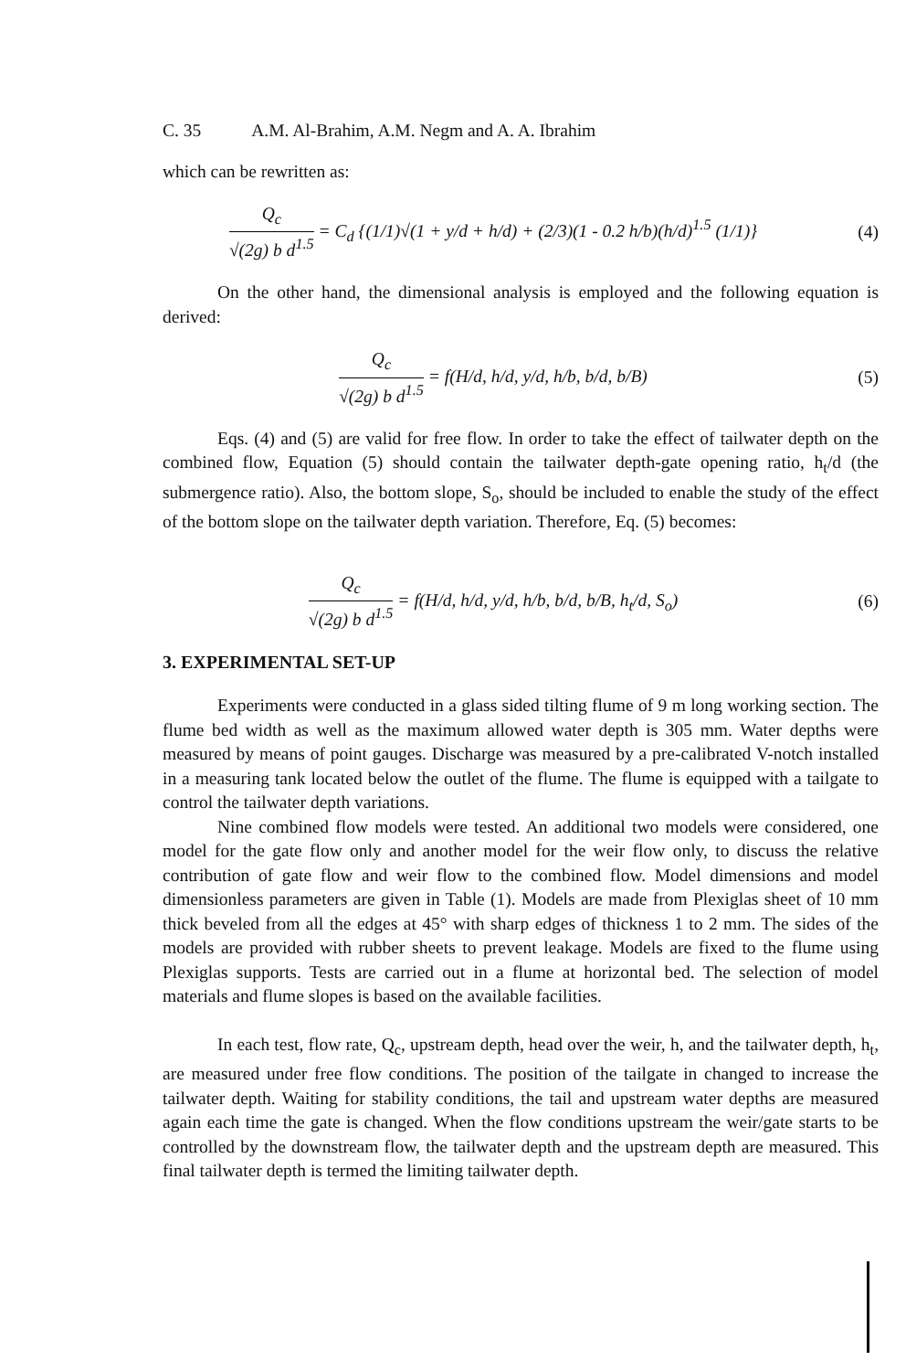C. 35 A.M. Al-Brahim, A.M. Negm and A. A. Ibrahim
which can be rewritten as:
Q<sub>c</sub> √(2g) b d<sup>1.5</sup> = C<sub>d</sub> {(1/1)√(1 + y/d + h/d) + (2/3)(1 - 0.2 h/b)(h/d)<sup>1.5</sup> (1/1)}
(4)
On the other hand, the dimensional analysis is employed and the following equation is derived:
Q<sub>c</sub> √(2g) b d<sup>1.5</sup> = f(H/d, h/d, y/d, h/b, b/d, b/B)
(5)
Eqs. (4) and (5) are valid for free flow. In order to take the effect of tailwater depth on the combined flow, Equation (5) should contain the tailwater depth-gate opening ratio, h<sub>t</sub>/d (the submergence ratio). Also, the bottom slope, S<sub>o</sub>, should be included to enable the study of the effect of the bottom slope on the tailwater depth variation. Therefore, Eq. (5) becomes:
Q<sub>c</sub> √(2g) b d<sup>1.5</sup> = f(H/d, h/d, y/d, h/b, b/d, b/B, h<sub>t</sub>/d, S<sub>o</sub>)
(6)
3. EXPERIMENTAL SET-UP
Experiments were conducted in a glass sided tilting flume of 9 m long working section. The flume bed width as well as the maximum allowed water depth is 305 mm. Water depths were measured by means of point gauges. Discharge was measured by a pre-calibrated V-notch installed in a measuring tank located below the outlet of the flume. The flume is equipped with a tailgate to control the tailwater depth variations.
Nine combined flow models were tested. An additional two models were considered, one model for the gate flow only and another model for the weir flow only, to discuss the relative contribution of gate flow and weir flow to the combined flow. Model dimensions and model dimensionless parameters are given in Table (1). Models are made from Plexiglas sheet of 10 mm thick beveled from all the edges at 45° with sharp edges of thickness 1 to 2 mm. The sides of the models are provided with rubber sheets to prevent leakage. Models are fixed to the flume using Plexiglas supports. Tests are carried out in a flume at horizontal bed. The selection of model materials and flume slopes is based on the available facilities.
In each test, flow rate, Q<sub>c</sub>, upstream depth, head over the weir, h, and the tailwater depth, h<sub>t</sub>, are measured under free flow conditions. The position of the tailgate in changed to increase the tailwater depth. Waiting for stability conditions, the tail and upstream water depths are measured again each time the gate is changed. When the flow conditions upstream the weir/gate starts to be controlled by the downstream flow, the tailwater depth and the upstream depth are measured. This final tailwater depth is termed the limiting tailwater depth.